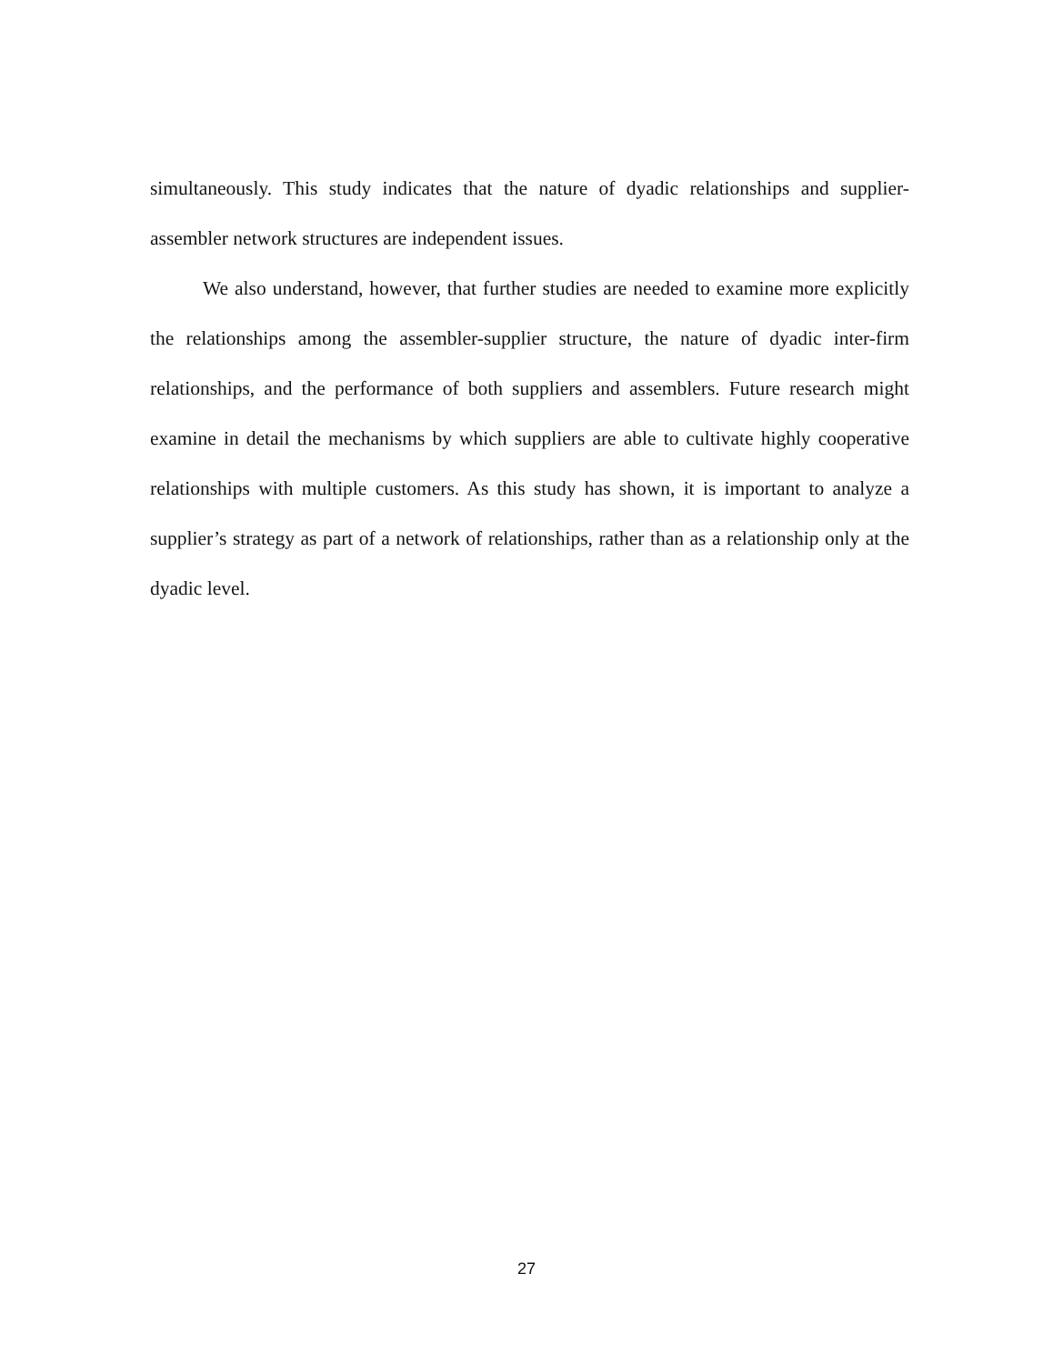simultaneously. This study indicates that the nature of dyadic relationships and supplier-assembler network structures are independent issues.
We also understand, however, that further studies are needed to examine more explicitly the relationships among the assembler-supplier structure, the nature of dyadic inter-firm relationships, and the performance of both suppliers and assemblers. Future research might examine in detail the mechanisms by which suppliers are able to cultivate highly cooperative relationships with multiple customers. As this study has shown, it is important to analyze a supplier’s strategy as part of a network of relationships, rather than as a relationship only at the dyadic level.
27